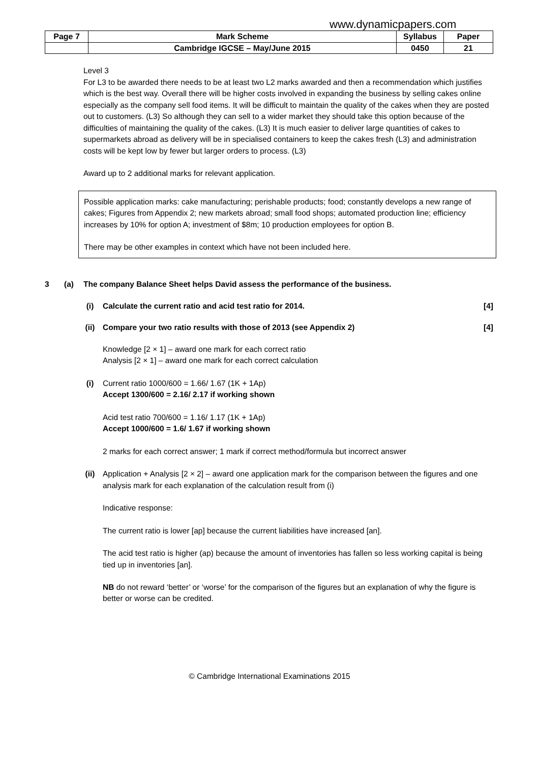www.dynamicpapers.com
| Page 7 | Mark Scheme | Syllabus | Paper |
| | Cambridge IGCSE – May/June 2015 | 0450 | 21 |
Level 3
For L3 to be awarded there needs to be at least two L2 marks awarded and then a recommendation which justifies which is the best way. Overall there will be higher costs involved in expanding the business by selling cakes online especially as the company sell food items. It will be difficult to maintain the quality of the cakes when they are posted out to customers. (L3) So although they can sell to a wider market they should take this option because of the difficulties of maintaining the quality of the cakes. (L3) It is much easier to deliver large quantities of cakes to supermarkets abroad as delivery will be in specialised containers to keep the cakes fresh (L3) and administration costs will be kept low by fewer but larger orders to process. (L3)
Award up to 2 additional marks for relevant application.
Possible application marks: cake manufacturing; perishable products; food; constantly develops a new range of cakes; Figures from Appendix 2; new markets abroad; small food shops; automated production line; efficiency increases by 10% for option A; investment of $8m; 10 production employees for option B.
There may be other examples in context which have not been included here.
3 (a) The company Balance Sheet helps David assess the performance of the business.
(i) Calculate the current ratio and acid test ratio for 2014. [4]
(ii) Compare your two ratio results with those of 2013 (see Appendix 2) [4]
Knowledge [2 × 1] – award one mark for each correct ratio
Analysis [2 × 1] – award one mark for each correct calculation
(i) Current ratio 1000/600 = 1.66/ 1.67 (1K + 1Ap)
Accept 1300/600 = 2.16/ 2.17 if working shown
Acid test ratio 700/600 = 1.16/ 1.17 (1K + 1Ap)
Accept 1000/600 = 1.6/ 1.67 if working shown
2 marks for each correct answer; 1 mark if correct method/formula but incorrect answer
(ii) Application + Analysis [2 × 2] – award one application mark for the comparison between the figures and one analysis mark for each explanation of the calculation result from (i)
Indicative response:
The current ratio is lower [ap] because the current liabilities have increased [an].
The acid test ratio is higher (ap) because the amount of inventories has fallen so less working capital is being tied up in inventories [an].
NB do not reward ‘better’ or ‘worse’ for the comparison of the figures but an explanation of why the figure is better or worse can be credited.
© Cambridge International Examinations 2015